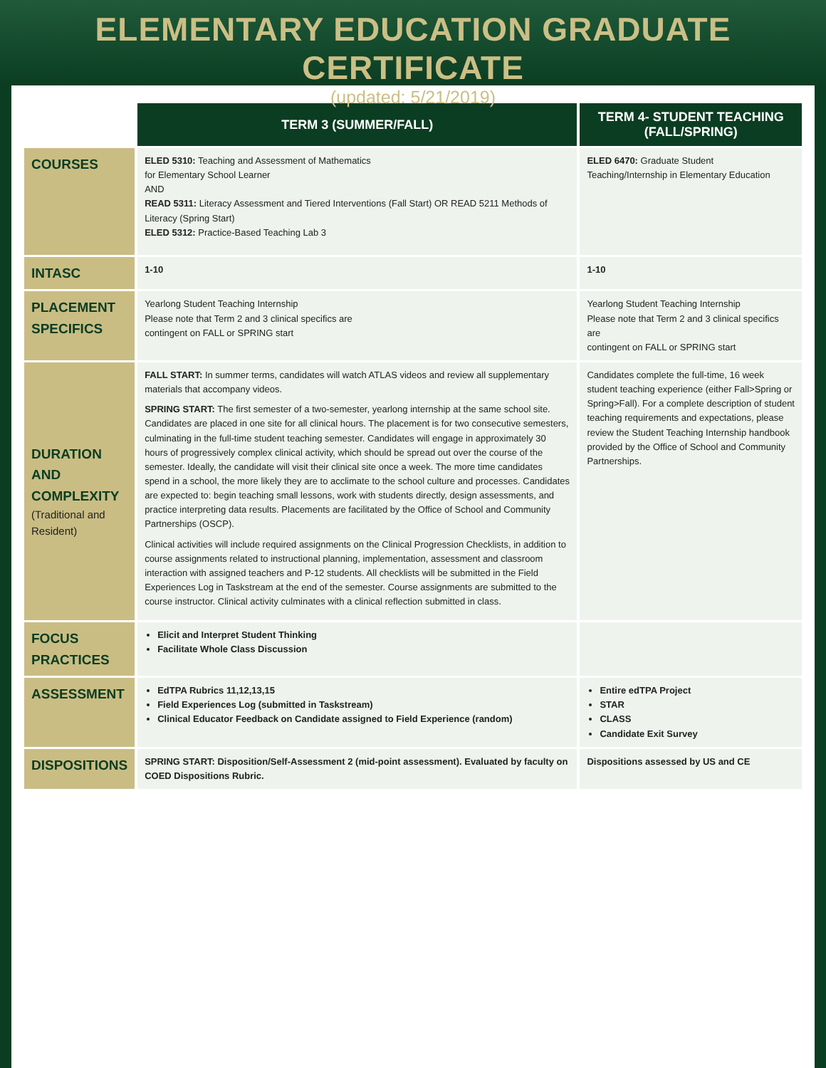ELEMENTARY EDUCATION GRADUATE CERTIFICATE
(updated: 5/21/2019)
| | TERM 3 (SUMMER/FALL) | TERM 4- STUDENT TEACHING (FALL/SPRING) |
| --- | --- | --- |
| COURSES | ELED 5310: Teaching and Assessment of Mathematics for Elementary School Learner AND READ 5311: Literacy Assessment and Tiered Interventions (Fall Start) OR READ 5211 Methods of Literacy (Spring Start) ELED 5312: Practice-Based Teaching Lab 3 | ELED 6470: Graduate Student Teaching/Internship in Elementary Education |
| INTASC | 1-10 | 1-10 |
| PLACEMENT SPECIFICS | Yearlong Student Teaching Internship Please note that Term 2 and 3 clinical specifics are contingent on FALL or SPRING start | Yearlong Student Teaching Internship Please note that Term 2 and 3 clinical specifics are contingent on FALL or SPRING start |
| DURATION AND COMPLEXITY (Traditional and Resident) | FALL START: In summer terms, candidates will watch ATLAS videos and review all supplementary materials that accompany videos. SPRING START: The first semester of a two-semester, yearlong internship at the same school site. Candidates are placed in one site for all clinical hours. The placement is for two consecutive semesters, culminating in the full-time student teaching semester. Candidates will engage in approximately 30 hours of progressively complex clinical activity, which should be spread out over the course of the semester. Ideally, the candidate will visit their clinical site once a week. The more time candidates spend in a school, the more likely they are to acclimate to the school culture and processes. Candidates are expected to: begin teaching small lessons, work with students directly, design assessments, and practice interpreting data results. Placements are facilitated by the Office of School and Community Partnerships (OSCP). Clinical activities will include required assignments on the Clinical Progression Checklists, in addition to course assignments related to instructional planning, implementation, assessment and classroom interaction with assigned teachers and P-12 students. All checklists will be submitted in the Field Experiences Log in Taskstream at the end of the semester. Course assignments are submitted to the course instructor. Clinical activity culminates with a clinical reflection submitted in class. | Candidates complete the full-time, 16 week student teaching experience (either Fall>Spring or Spring>Fall). For a complete description of student teaching requirements and expectations, please review the Student Teaching Internship handbook provided by the Office of School and Community Partnerships. |
| FOCUS PRACTICES | Elicit and Interpret Student Thinking Facilitate Whole Class Discussion | |
| ASSESSMENT | EdTPA Rubrics 11,12,13,15 Field Experiences Log (submitted in Taskstream) Clinical Educator Feedback on Candidate assigned to Field Experience (random) | Entire edTPA Project STAR CLASS Candidate Exit Survey |
| DISPOSITIONS | SPRING START: Disposition/Self-Assessment 2 (mid-point assessment). Evaluated by faculty on COED Dispositions Rubric. | Dispositions assessed by US and CE |